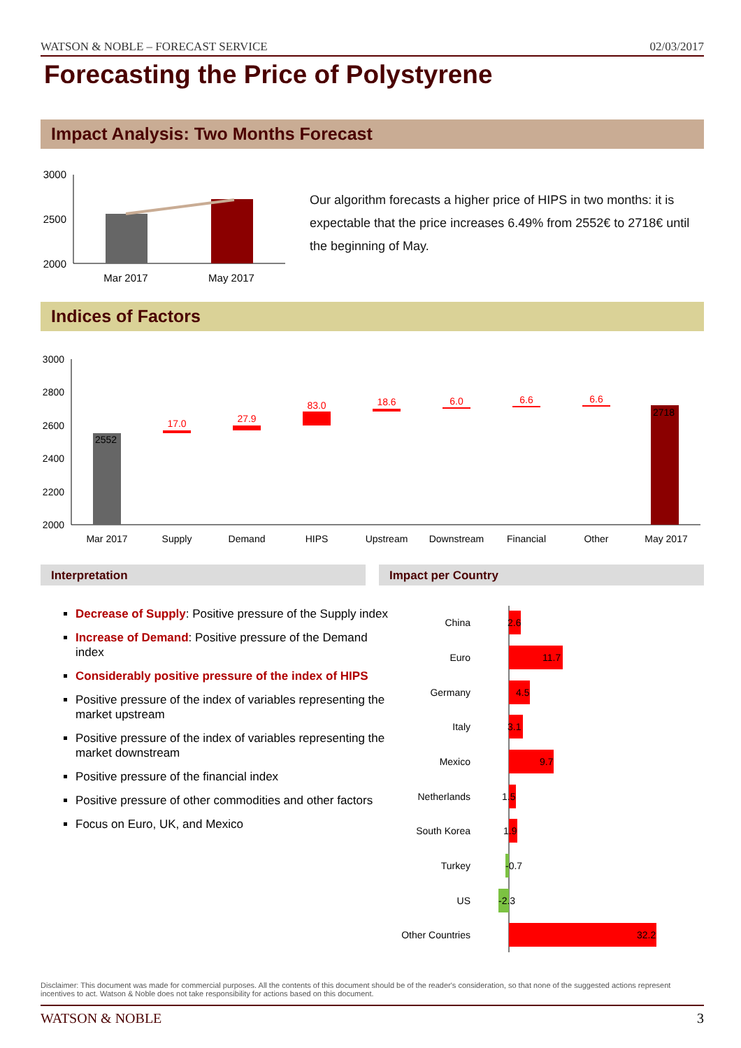WATSON & NOBLE – FORECAST SERVICE 02/03/2017
Forecasting the Price of Polystyrene
Impact Analysis: Two Months Forecast
3000
2500
2000
Mar 2017
May 2017
Our algorithm forecasts a higher price of HIPS in two months: it is expectable that the price increases 6.49% from 2552€ to 2718€ until the beginning of May.
Indices of Factors
3000
2800
2600
2400
2200
2000
2552
17.0
27.9
83.0
18.6
6.0
6.6
6.6
2718
Mar 2017
Supply
Demand
HIPS
Upstream
Downstream
Financial
Other
May 2017
Interpretation Impact per Country
Decrease of Supply: Positive pressure of the Supply index
Increase of Demand: Positive pressure of the Demand index
Considerably positive pressure of the index of HIPS
Positive pressure of the index of variables representing the market upstream
Positive pressure of the index of variables representing the market downstream
Positive pressure of the financial index
Positive pressure of other commodities and other factors
Focus on Euro, UK, and Mexico
China
Euro
Germany
Italy
Mexico
Netherlands
South Korea
Turkey
US
Other Countries
2.6
11.7
4.5
3.1
9.7
1.5
1.9
-0.7
-2.3
32.2
Disclaimer: This document was made for commercial purposes. All the contents of this document should be of the reader's consideration, so that none of the suggested actions represent incentives to act. Watson & Noble does not take responsibility for actions based on this document.
WATSON & NOBLE 3